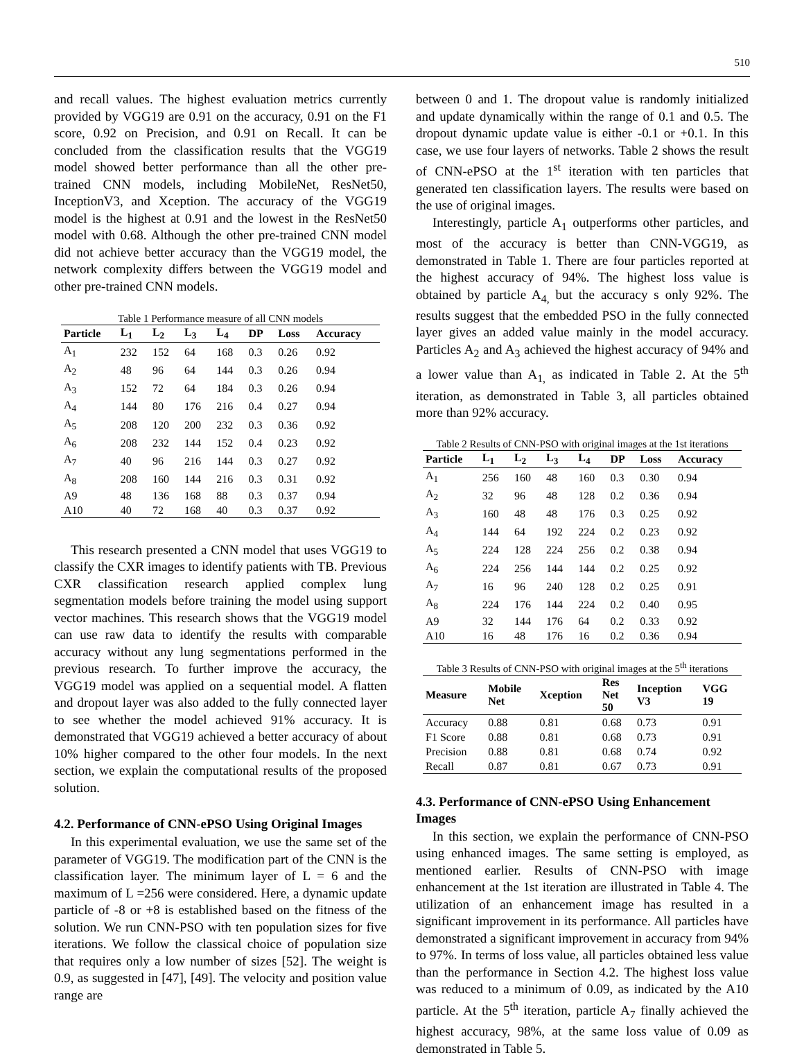510
and recall values. The highest evaluation metrics currently provided by VGG19 are 0.91 on the accuracy, 0.91 on the F1 score, 0.92 on Precision, and 0.91 on Recall. It can be concluded from the classification results that the VGG19 model showed better performance than all the other pre-trained CNN models, including MobileNet, ResNet50, InceptionV3, and Xception. The accuracy of the VGG19 model is the highest at 0.91 and the lowest in the ResNet50 model with 0.68. Although the other pre-trained CNN model did not achieve better accuracy than the VGG19 model, the network complexity differs between the VGG19 model and other pre-trained CNN models.
Table 1 Performance measure of all CNN models
| Particle | L<sub>1</sub> | L<sub>2</sub> | L<sub>3</sub> | L<sub>4</sub> | DP | Loss | Accuracy |
| --- | --- | --- | --- | --- | --- | --- | --- |
| A<sub>1</sub> | 232 | 152 | 64 | 168 | 0.3 | 0.26 | 0.92 |
| A<sub>2</sub> | 48 | 96 | 64 | 144 | 0.3 | 0.26 | 0.94 |
| A<sub>3</sub> | 152 | 72 | 64 | 184 | 0.3 | 0.26 | 0.94 |
| A<sub>4</sub> | 144 | 80 | 176 | 216 | 0.4 | 0.27 | 0.94 |
| A<sub>5</sub> | 208 | 120 | 200 | 232 | 0.3 | 0.36 | 0.92 |
| A<sub>6</sub> | 208 | 232 | 144 | 152 | 0.4 | 0.23 | 0.92 |
| A<sub>7</sub> | 40 | 96 | 216 | 144 | 0.3 | 0.27 | 0.92 |
| A<sub>8</sub> | 208 | 160 | 144 | 216 | 0.3 | 0.31 | 0.92 |
| A9 | 48 | 136 | 168 | 88 | 0.3 | 0.37 | 0.94 |
| A10 | 40 | 72 | 168 | 40 | 0.3 | 0.37 | 0.92 |
This research presented a CNN model that uses VGG19 to classify the CXR images to identify patients with TB. Previous CXR classification research applied complex lung segmentation models before training the model using support vector machines. This research shows that the VGG19 model can use raw data to identify the results with comparable accuracy without any lung segmentations performed in the previous research. To further improve the accuracy, the VGG19 model was applied on a sequential model. A flatten and dropout layer was also added to the fully connected layer to see whether the model achieved 91% accuracy. It is demonstrated that VGG19 achieved a better accuracy of about 10% higher compared to the other four models. In the next section, we explain the computational results of the proposed solution.
4.2. Performance of CNN-ePSO Using Original Images
In this experimental evaluation, we use the same set of the parameter of VGG19. The modification part of the CNN is the classification layer. The minimum layer of L = 6 and the maximum of L =256 were considered. Here, a dynamic update particle of -8 or +8 is established based on the fitness of the solution. We run CNN-PSO with ten population sizes for five iterations. We follow the classical choice of population size that requires only a low number of sizes [52]. The weight is 0.9, as suggested in [47], [49]. The velocity and position value range are
between 0 and 1. The dropout value is randomly initialized and update dynamically within the range of 0.1 and 0.5. The dropout dynamic update value is either -0.1 or +0.1. In this case, we use four layers of networks. Table 2 shows the result of CNN-ePSO at the 1<sup>st</sup> iteration with ten particles that generated ten classification layers. The results were based on the use of original images.
Interestingly, particle A<sub>1</sub> outperforms other particles, and most of the accuracy is better than CNN-VGG19, as demonstrated in Table 1. There are four particles reported at the highest accuracy of 94%. The highest loss value is obtained by particle A<sub>4,</sub> but the accuracy s only 92%. The results suggest that the embedded PSO in the fully connected layer gives an added value mainly in the model accuracy. Particles A<sub>2</sub> and A<sub>3</sub> achieved the highest accuracy of 94% and a lower value than A<sub>1,</sub> as indicated in Table 2. At the 5<sup>th</sup> iteration, as demonstrated in Table 3, all particles obtained more than 92% accuracy.
Table 2 Results of CNN-PSO with original images at the 1st iterations
| Particle | L<sub>1</sub> | L<sub>2</sub> | L<sub>3</sub> | L<sub>4</sub> | DP | Loss | Accuracy |
| --- | --- | --- | --- | --- | --- | --- | --- |
| A<sub>1</sub> | 256 | 160 | 48 | 160 | 0.3 | 0.30 | 0.94 |
| A<sub>2</sub> | 32 | 96 | 48 | 128 | 0.2 | 0.36 | 0.94 |
| A<sub>3</sub> | 160 | 48 | 48 | 176 | 0.3 | 0.25 | 0.92 |
| A<sub>4</sub> | 144 | 64 | 192 | 224 | 0.2 | 0.23 | 0.92 |
| A<sub>5</sub> | 224 | 128 | 224 | 256 | 0.2 | 0.38 | 0.94 |
| A<sub>6</sub> | 224 | 256 | 144 | 144 | 0.2 | 0.25 | 0.92 |
| A<sub>7</sub> | 16 | 96 | 240 | 128 | 0.2 | 0.25 | 0.91 |
| A<sub>8</sub> | 224 | 176 | 144 | 224 | 0.2 | 0.40 | 0.95 |
| A9 | 32 | 144 | 176 | 64 | 0.2 | 0.33 | 0.92 |
| A10 | 16 | 48 | 176 | 16 | 0.2 | 0.36 | 0.94 |
Table 3 Results of CNN-PSO with original images at the 5 <sup>th</sup> iterations
| Measure | Mobile Net | Xception | Res Net 50 | Inception V3 | VGG 19 |
| --- | --- | --- | --- | --- | --- |
| Accuracy | 0.88 | 0.81 | 0.68 | 0.73 | 0.91 |
| F1 Score | 0.88 | 0.81 | 0.68 | 0.73 | 0.91 |
| Precision | 0.88 | 0.81 | 0.68 | 0.74 | 0.92 |
| Recall | 0.87 | 0.81 | 0.67 | 0.73 | 0.91 |
4.3. Performance of CNN-ePSO Using Enhancement Images
In this section, we explain the performance of CNN-PSO using enhanced images. The same setting is employed, as mentioned earlier. Results of CNN-PSO with image enhancement at the 1st iteration are illustrated in Table 4. The utilization of an enhancement image has resulted in a significant improvement in its performance. All particles have demonstrated a significant improvement in accuracy from 94% to 97%. In terms of loss value, all particles obtained less value than the performance in Section 4.2. The highest loss value was reduced to a minimum of 0.09, as indicated by the A10 particle. At the 5<sup>th</sup> iteration, particle A<sub>7</sub> finally achieved the highest accuracy, 98%, at the same loss value of 0.09 as demonstrated in Table 5.